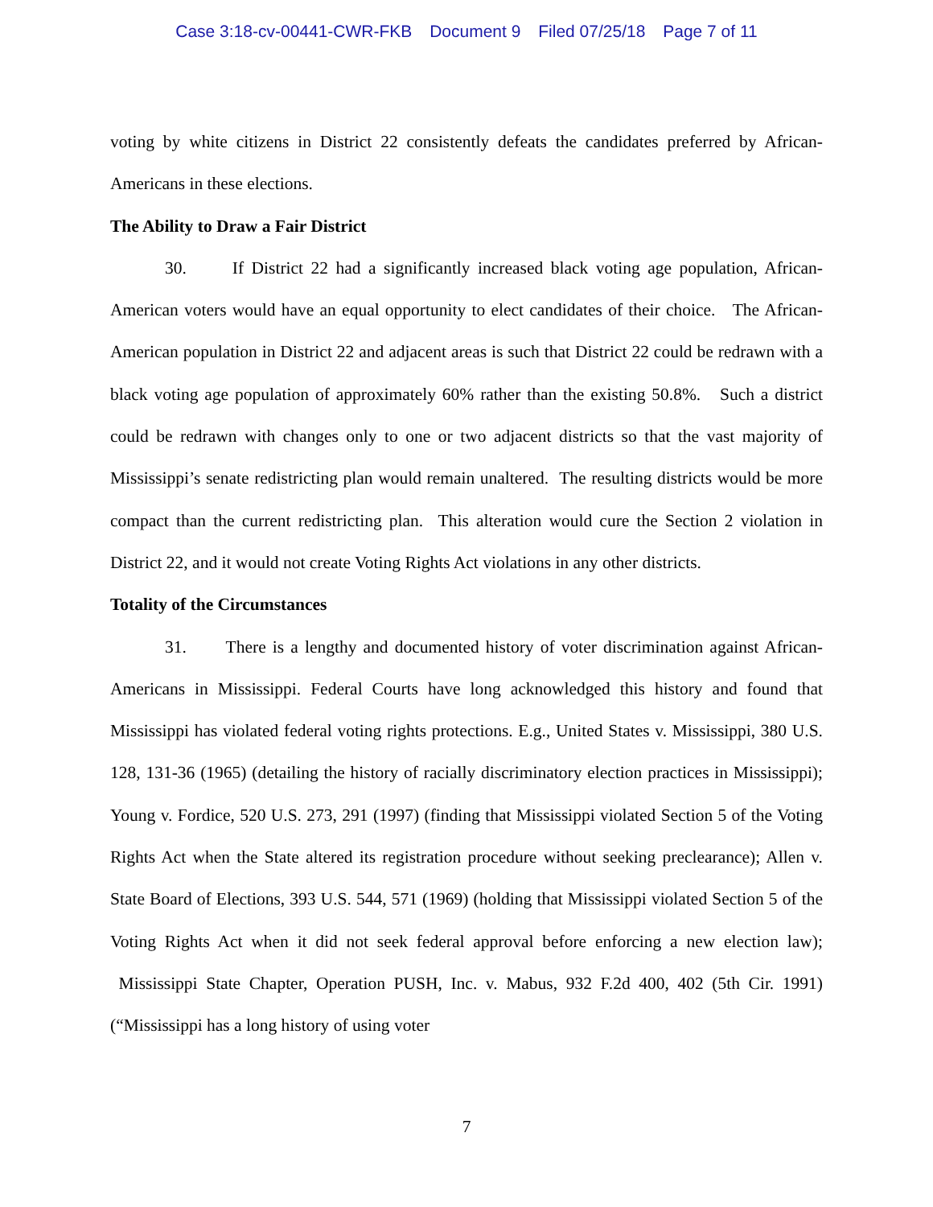Case 3:18-cv-00441-CWR-FKB Document 9 Filed 07/25/18 Page 7 of 11
voting by white citizens in District 22 consistently defeats the candidates preferred by African-Americans in these elections.
The Ability to Draw a Fair District
30. If District 22 had a significantly increased black voting age population, African-American voters would have an equal opportunity to elect candidates of their choice. The African-American population in District 22 and adjacent areas is such that District 22 could be redrawn with a black voting age population of approximately 60% rather than the existing 50.8%. Such a district could be redrawn with changes only to one or two adjacent districts so that the vast majority of Mississippi’s senate redistricting plan would remain unaltered. The resulting districts would be more compact than the current redistricting plan. This alteration would cure the Section 2 violation in District 22, and it would not create Voting Rights Act violations in any other districts.
Totality of the Circumstances
31. There is a lengthy and documented history of voter discrimination against African-Americans in Mississippi. Federal Courts have long acknowledged this history and found that Mississippi has violated federal voting rights protections. E.g., United States v. Mississippi, 380 U.S. 128, 131-36 (1965) (detailing the history of racially discriminatory election practices in Mississippi); Young v. Fordice, 520 U.S. 273, 291 (1997) (finding that Mississippi violated Section 5 of the Voting Rights Act when the State altered its registration procedure without seeking preclearance); Allen v. State Board of Elections, 393 U.S. 544, 571 (1969) (holding that Mississippi violated Section 5 of the Voting Rights Act when it did not seek federal approval before enforcing a new election law); Mississippi State Chapter, Operation PUSH, Inc. v. Mabus, 932 F.2d 400, 402 (5th Cir. 1991) (“Mississippi has a long history of using voter
7